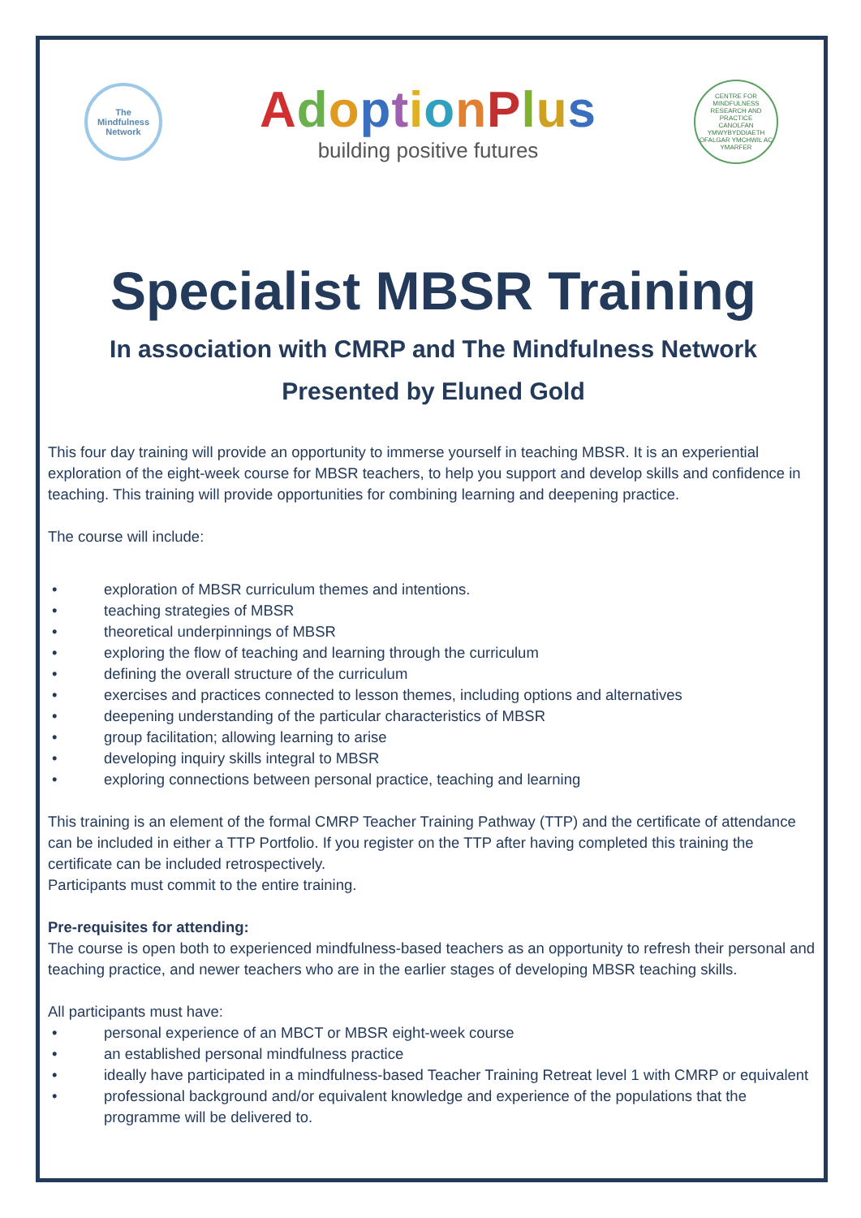The
Mindfulness
Network
AdoptionPlus
building positive futures
CENTRE FOR MINDFULNESS RESEARCH AND PRACTICE
CANOLFAN YMWYBYDDIAETH OFALGAR YMCHWIL AC YMARFER
Specialist MBSR Training
In association with CMRP and The Mindfulness Network
Presented by Eluned Gold
This four day training will provide an opportunity to immerse yourself in teaching MBSR. It is an experiential exploration of the eight-week course for MBSR teachers, to help you support and develop skills and confidence in teaching. This training will provide opportunities for combining learning and deepening practice.
The course will include:
• exploration of MBSR curriculum themes and intentions.
• teaching strategies of MBSR
• theoretical underpinnings of MBSR
• exploring the flow of teaching and learning through the curriculum
• defining the overall structure of the curriculum
• exercises and practices connected to lesson themes, including options and alternatives
• deepening understanding of the particular characteristics of MBSR
• group facilitation; allowing learning to arise
• developing inquiry skills integral to MBSR
• exploring connections between personal practice, teaching and learning
This training is an element of the formal CMRP Teacher Training Pathway (TTP) and the certificate of attendance can be included in either a TTP Portfolio. If you register on the TTP after having completed this training the certificate can be included retrospectively.
Participants must commit to the entire training.
Pre-requisites for attending:
The course is open both to experienced mindfulness-based teachers as an opportunity to refresh their personal and teaching practice, and newer teachers who are in the earlier stages of developing MBSR teaching skills.
All participants must have:
• personal experience of an MBCT or MBSR eight-week course
• an established personal mindfulness practice
• ideally have participated in a mindfulness-based Teacher Training Retreat level 1 with CMRP or equivalent
• professional background and/or equivalent knowledge and experience of the populations that the programme will be delivered to.